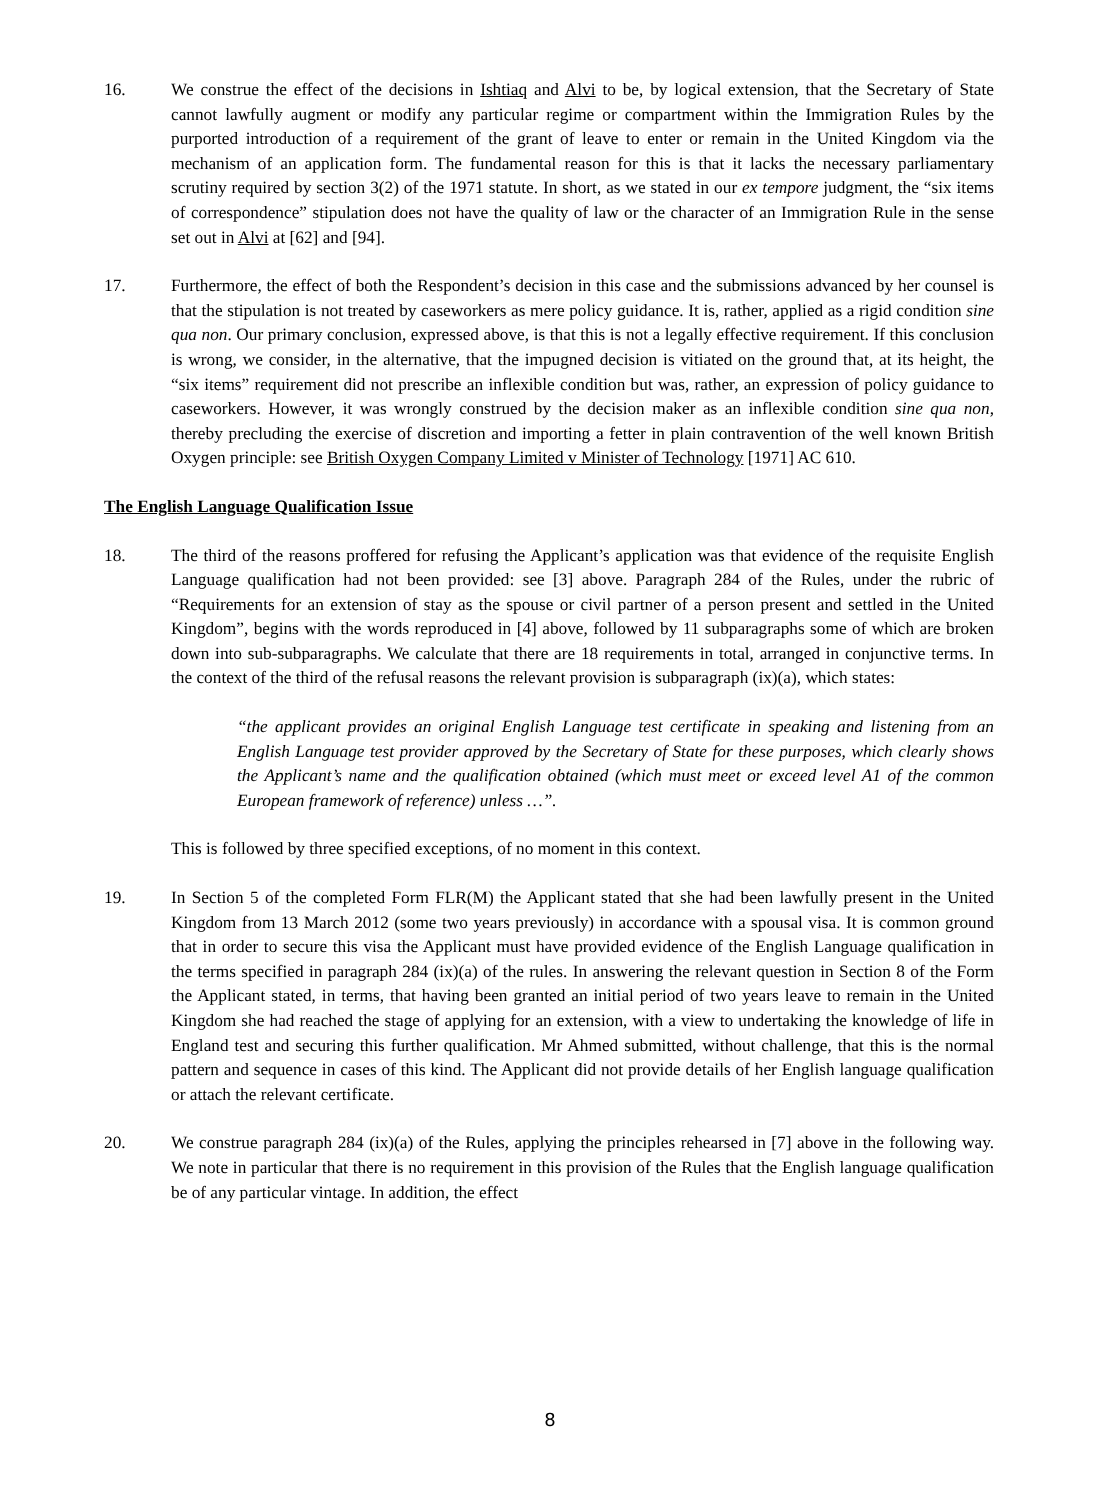16. We construe the effect of the decisions in Ishtiaq and Alvi to be, by logical extension, that the Secretary of State cannot lawfully augment or modify any particular regime or compartment within the Immigration Rules by the purported introduction of a requirement of the grant of leave to enter or remain in the United Kingdom via the mechanism of an application form. The fundamental reason for this is that it lacks the necessary parliamentary scrutiny required by section 3(2) of the 1971 statute. In short, as we stated in our ex tempore judgment, the “six items of correspondence” stipulation does not have the quality of law or the character of an Immigration Rule in the sense set out in Alvi at [62] and [94].
17. Furthermore, the effect of both the Respondent’s decision in this case and the submissions advanced by her counsel is that the stipulation is not treated by caseworkers as mere policy guidance. It is, rather, applied as a rigid condition sine qua non. Our primary conclusion, expressed above, is that this is not a legally effective requirement. If this conclusion is wrong, we consider, in the alternative, that the impugned decision is vitiated on the ground that, at its height, the “six items” requirement did not prescribe an inflexible condition but was, rather, an expression of policy guidance to caseworkers. However, it was wrongly construed by the decision maker as an inflexible condition sine qua non, thereby precluding the exercise of discretion and importing a fetter in plain contravention of the well known British Oxygen principle: see British Oxygen Company Limited v Minister of Technology [1971] AC 610.
The English Language Qualification Issue
18. The third of the reasons proffered for refusing the Applicant’s application was that evidence of the requisite English Language qualification had not been provided: see [3] above. Paragraph 284 of the Rules, under the rubric of “Requirements for an extension of stay as the spouse or civil partner of a person present and settled in the United Kingdom”, begins with the words reproduced in [4] above, followed by 11 subparagraphs some of which are broken down into sub-subparagraphs. We calculate that there are 18 requirements in total, arranged in conjunctive terms. In the context of the third of the refusal reasons the relevant provision is subparagraph (ix)(a), which states:
“the applicant provides an original English Language test certificate in speaking and listening from an English Language test provider approved by the Secretary of State for these purposes, which clearly shows the Applicant’s name and the qualification obtained (which must meet or exceed level A1 of the common European framework of reference) unless …”.
This is followed by three specified exceptions, of no moment in this context.
19. In Section 5 of the completed Form FLR(M) the Applicant stated that she had been lawfully present in the United Kingdom from 13 March 2012 (some two years previously) in accordance with a spousal visa. It is common ground that in order to secure this visa the Applicant must have provided evidence of the English Language qualification in the terms specified in paragraph 284 (ix)(a) of the rules. In answering the relevant question in Section 8 of the Form the Applicant stated, in terms, that having been granted an initial period of two years leave to remain in the United Kingdom she had reached the stage of applying for an extension, with a view to undertaking the knowledge of life in England test and securing this further qualification. Mr Ahmed submitted, without challenge, that this is the normal pattern and sequence in cases of this kind. The Applicant did not provide details of her English language qualification or attach the relevant certificate.
20. We construe paragraph 284 (ix)(a) of the Rules, applying the principles rehearsed in [7] above in the following way. We note in particular that there is no requirement in this provision of the Rules that the English language qualification be of any particular vintage. In addition, the effect
8